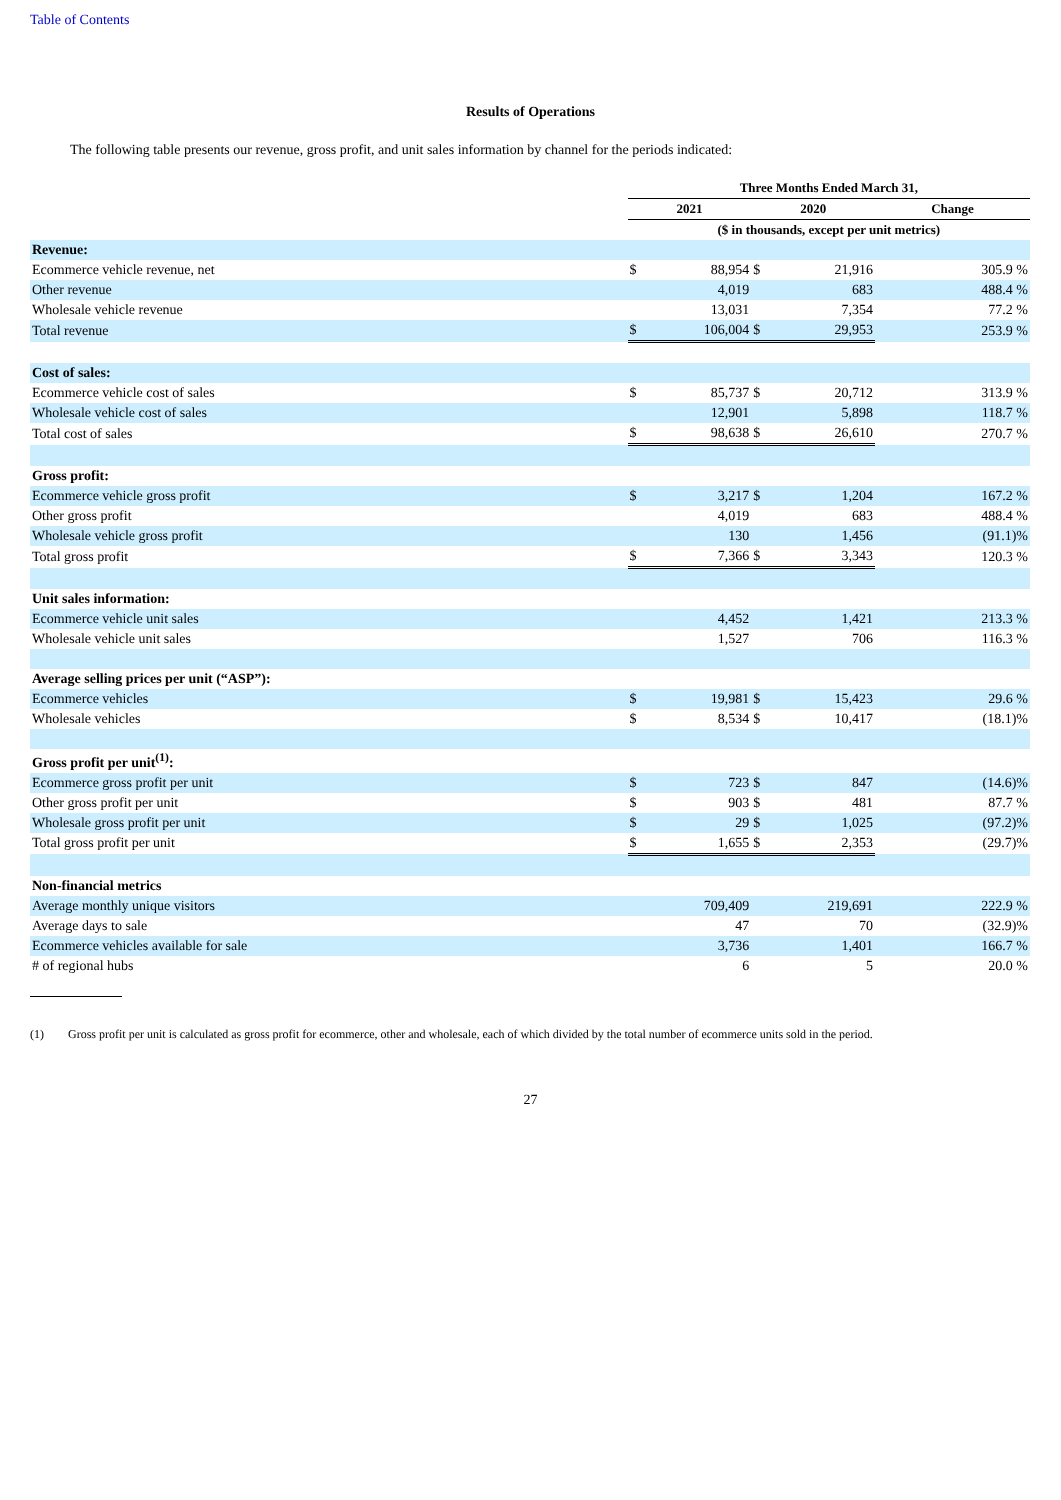Table of Contents
Results of Operations
The following table presents our revenue, gross profit, and unit sales information by channel for the periods indicated:
| | Three Months Ended March 31, | | | | |
| | 2021 | | 2020 | | Change |
| | ($ in thousands, except per unit metrics) | | | | |
| Revenue: | | | | | |
| Ecommerce vehicle revenue, net | $ | 88,954 | $ | 21,916 | 305.9 % |
| Other revenue | | 4,019 | | 683 | 488.4 % |
| Wholesale vehicle revenue | | 13,031 | | 7,354 | 77.2 % |
| Total revenue | $ | 106,004 | $ | 29,953 | 253.9 % |
| Cost of sales: | | | | | |
| Ecommerce vehicle cost of sales | $ | 85,737 | $ | 20,712 | 313.9 % |
| Wholesale vehicle cost of sales | | 12,901 | | 5,898 | 118.7 % |
| Total cost of sales | $ | 98,638 | $ | 26,610 | 270.7 % |
| Gross profit: | | | | | |
| Ecommerce vehicle gross profit | $ | 3,217 | $ | 1,204 | 167.2 % |
| Other gross profit | | 4,019 | | 683 | 488.4 % |
| Wholesale vehicle gross profit | | 130 | | 1,456 | (91.1)% |
| Total gross profit | $ | 7,366 | $ | 3,343 | 120.3 % |
| Unit sales information: | | | | | |
| Ecommerce vehicle unit sales | | 4,452 | | 1,421 | 213.3 % |
| Wholesale vehicle unit sales | | 1,527 | | 706 | 116.3 % |
| Average selling prices per unit (“ASP”): | | | | | |
| Ecommerce vehicles | $ | 19,981 | $ | 15,423 | 29.6 % |
| Wholesale vehicles | $ | 8,534 | $ | 10,417 | (18.1)% |
| Gross profit per unit<sup>(1)</sup>: | | | | | |
| Ecommerce gross profit per unit | $ | 723 | $ | 847 | (14.6)% |
| Other gross profit per unit | $ | 903 | $ | 481 | 87.7 % |
| Wholesale gross profit per unit | $ | 29 | $ | 1,025 | (97.2)% |
| Total gross profit per unit | $ | 1,655 | $ | 2,353 | (29.7)% |
| Non-financial metrics | | | | | |
| Average monthly unique visitors | | 709,409 | | 219,691 | 222.9 % |
| Average days to sale | | 47 | | 70 | (32.9)% |
| Ecommerce vehicles available for sale | | 3,736 | | 1,401 | 166.7 % |
| # of regional hubs | | 6 | | 5 | 20.0 % |
(1) Gross profit per unit is calculated as gross profit for ecommerce, other and wholesale, each of which divided by the total number of ecommerce units sold in the period.
27